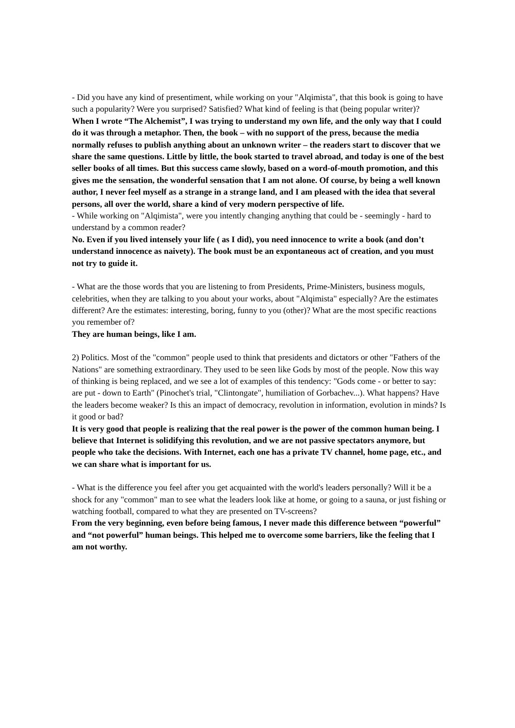- Did you have any kind of presentiment, while working on your "Alqimista", that this book is going to have such a popularity? Were you surprised? Satisfied? What kind of feeling is that (being popular writer)?
When I wrote “The Alchemist”, I was trying to understand my own life, and the only way that I could do it was through a metaphor. Then, the book – with no support of the press, because the media normally refuses to publish anything about an unknown writer – the readers start to discover that we share the same questions. Little by little, the book started to travel abroad, and today is one of the best seller books of all times. But this success came slowly, based on a word-of-mouth promotion, and this gives me the sensation, the wonderful sensation that I am not alone. Of course, by being a well known author, I never feel myself as a strange in a strange land, and I am pleased with the idea that several persons, all over the world, share a kind of very modern perspective of life.
- While working on "Alqimista", were you intently changing anything that could be - seemingly - hard to understand by a common reader?
No. Even if you lived intensely your life ( as I did), you need innocence to write a book (and don’t understand innocence as naivety). The book must be an expontaneous act of creation, and you must not try to guide it.
- What are the those words that you are listening to from Presidents, Prime-Ministers, business moguls, celebrities, when they are talking to you about your works, about "Alqimista" especially? Are the estimates different? Are the estimates: interesting, boring, funny to you (other)? What are the most specific reactions you remember of?
They are human beings, like I am.
2) Politics. Most of the "common" people used to think that presidents and dictators or other "Fathers of the Nations" are something extraordinary. They used to be seen like Gods by most of the people. Now this way of thinking is being replaced, and we see a lot of examples of this tendency: "Gods come - or better to say: are put - down to Earth" (Pinochet's trial, "Clintongate", humiliation of Gorbachev...). What happens? Have the leaders become weaker? Is this an impact of democracy, revolution in information, evolution in minds? Is it good or bad?
It is very good that people is realizing that the real power is the power of the common human being. I believe that Internet is solidifying this revolution, and we are not passive spectators anymore, but people who take the decisions. With Internet, each one has a private TV channel, home page, etc., and we can share what is important for us.
- What is the difference you feel after you get acquainted with the world's leaders personally? Will it be a shock for any "common" man to see what the leaders look like at home, or going to a sauna, or just fishing or watching football, compared to what they are presented on TV-screens?
From the very beginning, even before being famous, I never made this difference between “powerful” and “not powerful” human beings. This helped me to overcome some barriers, like the feeling that I am not worthy.